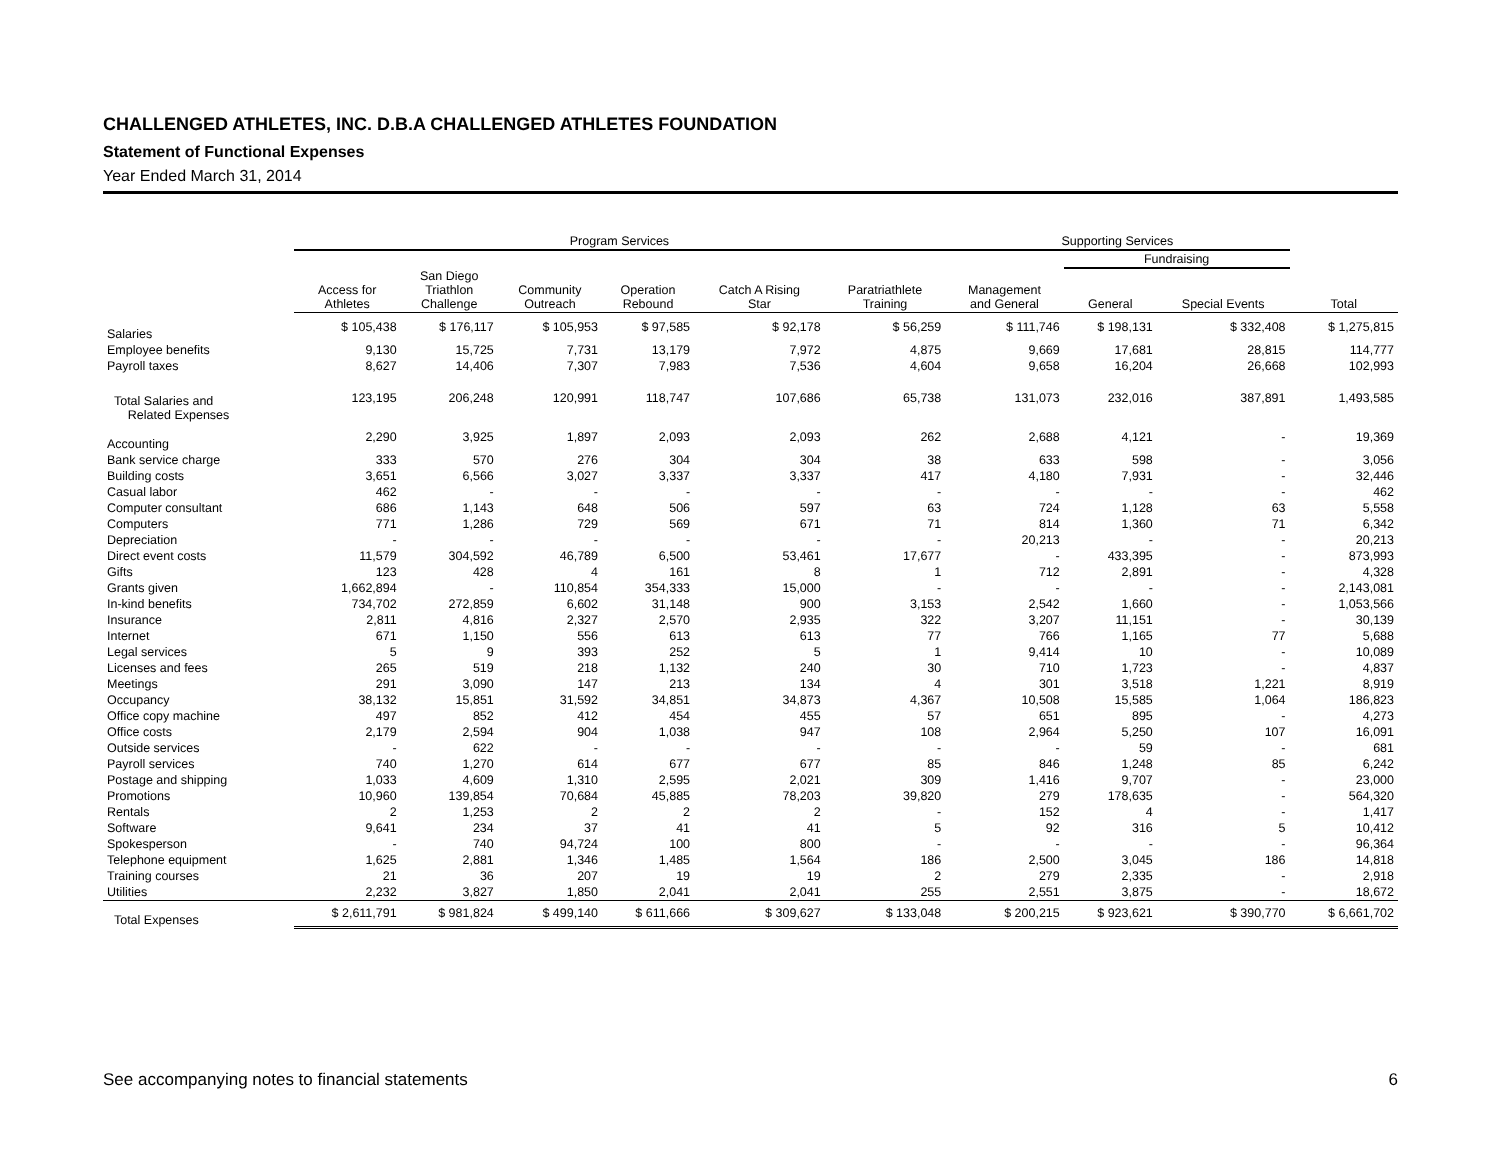CHALLENGED ATHLETES, INC. D.B.A CHALLENGED ATHLETES FOUNDATION
Statement of Functional Expenses
Year Ended March 31, 2014
| | Program Services | | | | | | Supporting Services | | | |
| --- | --- | --- | --- | --- | --- | --- | --- | --- | --- | --- |
| | | | | | | | | Fundraising | | |
| | Access for Athletes | San Diego Triathlon Challenge | Community Outreach | Operation Rebound | Catch A Rising Star | Paratriathlete Training | Management and General | General | Special Events | Total |
| Salaries | $ 105,438 | $ 176,117 | $ 105,953 | $ 97,585 | $ 92,178 | $ 56,259 | $ 111,746 | $ 198,131 | $ 332,408 | $ 1,275,815 |
| Employee benefits | 9,130 | 15,725 | 7,731 | 13,179 | 7,972 | 4,875 | 9,669 | 17,681 | 28,815 | 114,777 |
| Payroll taxes | 8,627 | 14,406 | 7,307 | 7,983 | 7,536 | 4,604 | 9,658 | 16,204 | 26,668 | 102,993 |
| Total Salaries and Related Expenses | 123,195 | 206,248 | 120,991 | 118,747 | 107,686 | 65,738 | 131,073 | 232,016 | 387,891 | 1,493,585 |
| Accounting | 2,290 | 3,925 | 1,897 | 2,093 | 2,093 | 262 | 2,688 | 4,121 | - | 19,369 |
| Bank service charge | 333 | 570 | 276 | 304 | 304 | 38 | 633 | 598 | - | 3,056 |
| Building costs | 3,651 | 6,566 | 3,027 | 3,337 | 3,337 | 417 | 4,180 | 7,931 | - | 32,446 |
| Casual labor | 462 | - | - | - | - | - | - | - | - | 462 |
| Computer consultant | 686 | 1,143 | 648 | 506 | 597 | 63 | 724 | 1,128 | 63 | 5,558 |
| Computers | 771 | 1,286 | 729 | 569 | 671 | 71 | 814 | 1,360 | 71 | 6,342 |
| Depreciation | - | - | - | - | - | - | 20,213 | - | - | 20,213 |
| Direct event costs | 11,579 | 304,592 | 46,789 | 6,500 | 53,461 | 17,677 | - | 433,395 | - | 873,993 |
| Gifts | 123 | 428 | 4 | 161 | 8 | 1 | 712 | 2,891 | - | 4,328 |
| Grants given | 1,662,894 | - | 110,854 | 354,333 | 15,000 | - | - | - | - | 2,143,081 |
| In-kind benefits | 734,702 | 272,859 | 6,602 | 31,148 | 900 | 3,153 | 2,542 | 1,660 | - | 1,053,566 |
| Insurance | 2,811 | 4,816 | 2,327 | 2,570 | 2,935 | 322 | 3,207 | 11,151 | - | 30,139 |
| Internet | 671 | 1,150 | 556 | 613 | 613 | 77 | 766 | 1,165 | 77 | 5,688 |
| Legal services | 5 | 9 | 393 | 252 | 5 | 1 | 9,414 | 10 | - | 10,089 |
| Licenses and fees | 265 | 519 | 218 | 1,132 | 240 | 30 | 710 | 1,723 | - | 4,837 |
| Meetings | 291 | 3,090 | 147 | 213 | 134 | 4 | 301 | 3,518 | 1,221 | 8,919 |
| Occupancy | 38,132 | 15,851 | 31,592 | 34,851 | 34,873 | 4,367 | 10,508 | 15,585 | 1,064 | 186,823 |
| Office copy machine | 497 | 852 | 412 | 454 | 455 | 57 | 651 | 895 | - | 4,273 |
| Office costs | 2,179 | 2,594 | 904 | 1,038 | 947 | 108 | 2,964 | 5,250 | 107 | 16,091 |
| Outside services | - | 622 | - | - | - | - | - | 59 | - | 681 |
| Payroll services | 740 | 1,270 | 614 | 677 | 677 | 85 | 846 | 1,248 | 85 | 6,242 |
| Postage and shipping | 1,033 | 4,609 | 1,310 | 2,595 | 2,021 | 309 | 1,416 | 9,707 | - | 23,000 |
| Promotions | 10,960 | 139,854 | 70,684 | 45,885 | 78,203 | 39,820 | 279 | 178,635 | - | 564,320 |
| Rentals | 2 | 1,253 | 2 | 2 | 2 | - | 152 | 4 | - | 1,417 |
| Software | 9,641 | 234 | 37 | 41 | 41 | 5 | 92 | 316 | 5 | 10,412 |
| Spokesperson | - | 740 | 94,724 | 100 | 800 | - | - | - | - | 96,364 |
| Telephone equipment | 1,625 | 2,881 | 1,346 | 1,485 | 1,564 | 186 | 2,500 | 3,045 | 186 | 14,818 |
| Training courses | 21 | 36 | 207 | 19 | 19 | 2 | 279 | 2,335 | - | 2,918 |
| Utilities | 2,232 | 3,827 | 1,850 | 2,041 | 2,041 | 255 | 2,551 | 3,875 | - | 18,672 |
| Total Expenses | $ 2,611,791 | $ 981,824 | $ 499,140 | $ 611,666 | $ 309,627 | $ 133,048 | $ 200,215 | $ 923,621 | $ 390,770 | $ 6,661,702 |
See accompanying notes to financial statements 6